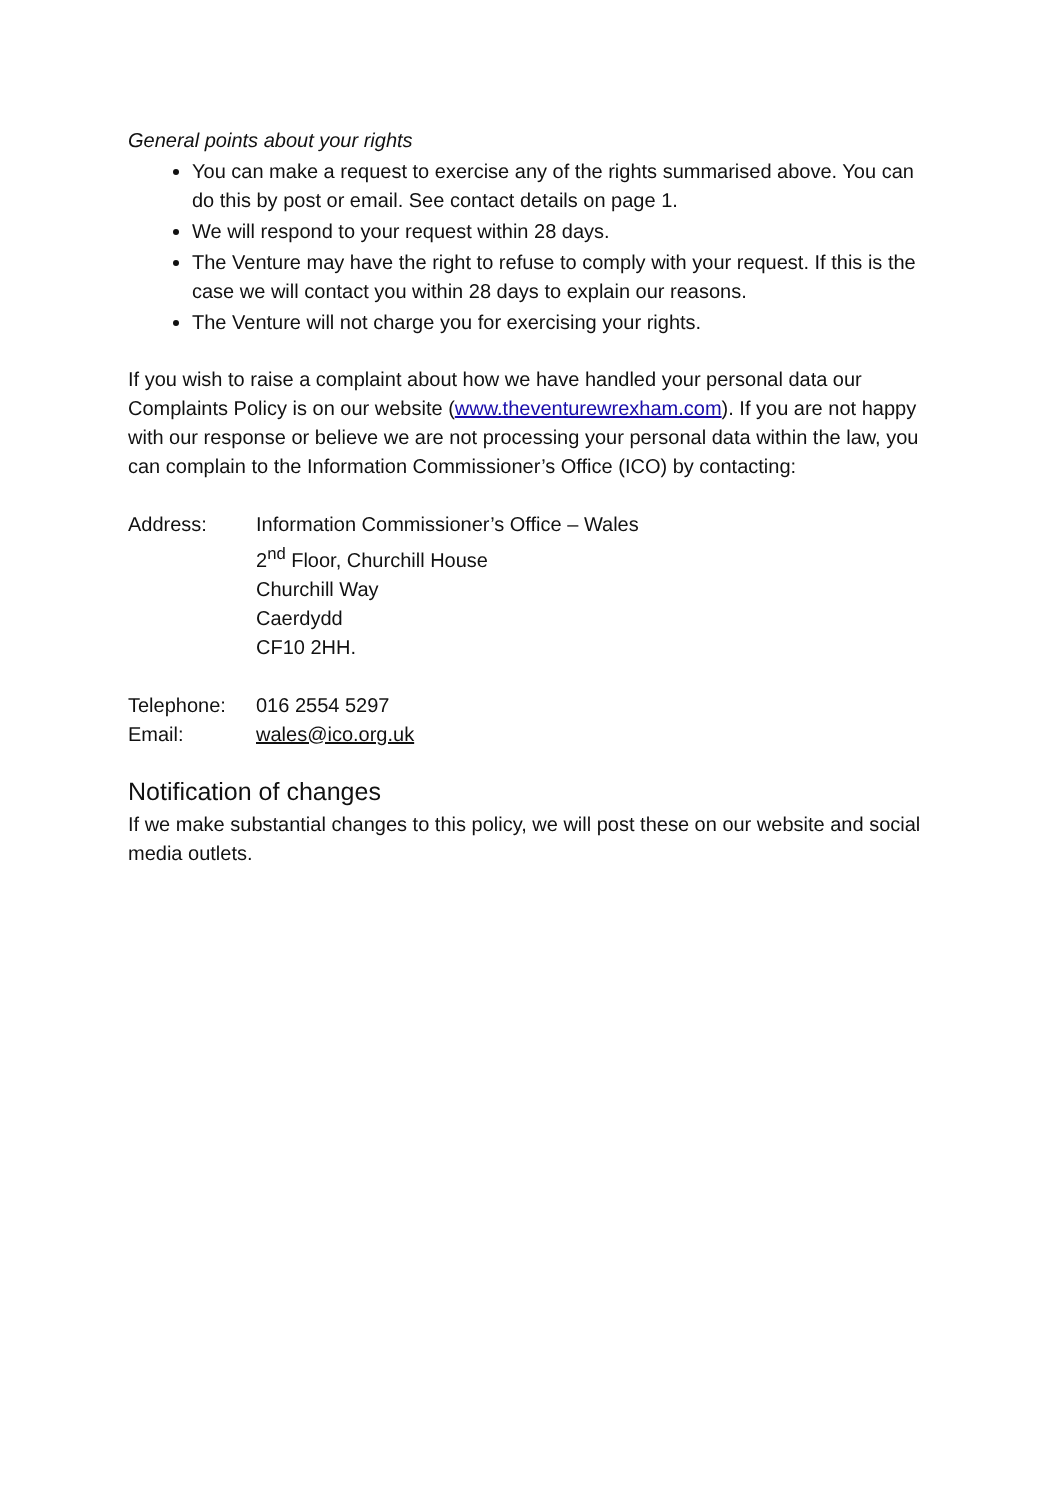General points about your rights
You can make a request to exercise any of the rights summarised above. You can do this by post or email. See contact details on page 1.
We will respond to your request within 28 days.
The Venture may have the right to refuse to comply with your request. If this is the case we will contact you within 28 days to explain our reasons.
The Venture will not charge you for exercising your rights.
If you wish to raise a complaint about how we have handled your personal data our Complaints Policy is on our website (www.theventurewrexham.com). If you are not happy with our response or believe we are not processing your personal data within the law, you can complain to the Information Commissioner’s Office (ICO) by contacting:
Address: Information Commissioner’s Office – Wales
2<sup>nd</sup> Floor, Churchill House
Churchill Way
Caerdydd
CF10 2HH.
Telephone: 016 2554 5297
Email: wales@ico.org.uk
Notification of changes
If we make substantial changes to this policy, we will post these on our website and social media outlets.